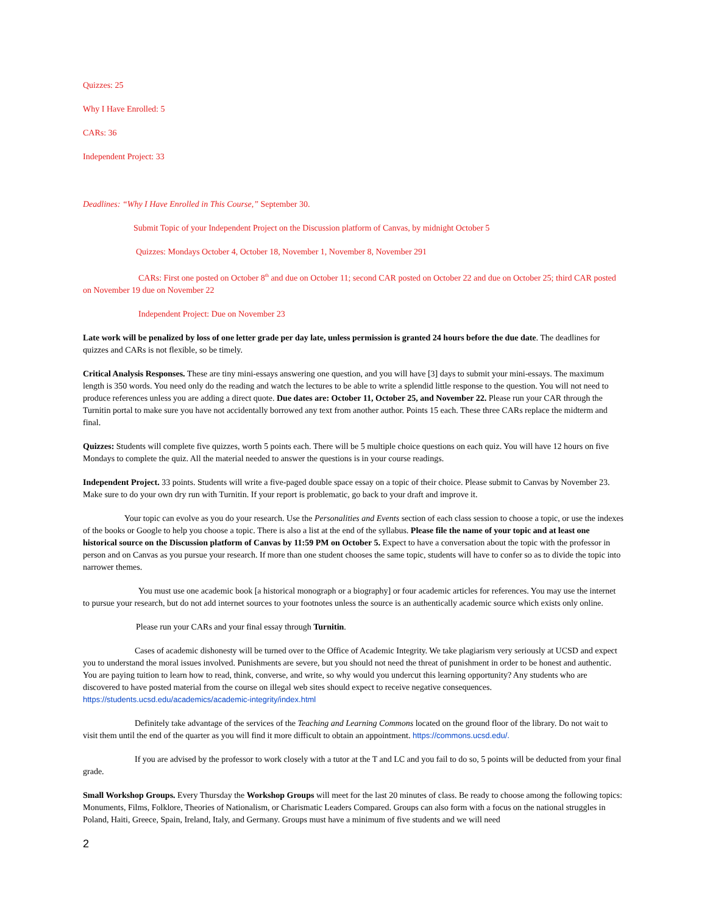Quizzes: 25
Why I Have Enrolled: 5
CARs: 36
Independent Project: 33
Deadlines: “Why I Have Enrolled in This Course,” September 30.
Submit Topic of your Independent Project on the Discussion platform of Canvas, by midnight October 5
Quizzes: Mondays October 4, October 18, November 1, November 8, November 291
CARs: First one posted on October 8<sup>th</sup> and due on October 11; second CAR posted on October 22 and due on October 25; third CAR posted on November 19 due on November 22
Independent Project: Due on November 23
Late work will be penalized by loss of one letter grade per day late, unless permission is granted 24 hours before the due date. The deadlines for quizzes and CARs is not flexible, so be timely.
Critical Analysis Responses. These are tiny mini-essays answering one question, and you will have [3] days to submit your mini-essays. The maximum length is 350 words. You need only do the reading and watch the lectures to be able to write a splendid little response to the question. You will not need to produce references unless you are adding a direct quote. Due dates are: October 11, October 25, and November 22. Please run your CAR through the Turnitin portal to make sure you have not accidentally borrowed any text from another author. Points 15 each. These three CARs replace the midterm and final.
Quizzes: Students will complete five quizzes, worth 5 points each. There will be 5 multiple choice questions on each quiz. You will have 12 hours on five Mondays to complete the quiz. All the material needed to answer the questions is in your course readings.
Independent Project. 33 points. Students will write a five-paged double space essay on a topic of their choice. Please submit to Canvas by November 23. Make sure to do your own dry run with Turnitin. If your report is problematic, go back to your draft and improve it.
Your topic can evolve as you do your research. Use the Personalities and Events section of each class session to choose a topic, or use the indexes of the books or Google to help you choose a topic. There is also a list at the end of the syllabus. Please file the name of your topic and at least one historical source on the Discussion platform of Canvas by 11:59 PM on October 5. Expect to have a conversation about the topic with the professor in person and on Canvas as you pursue your research. If more than one student chooses the same topic, students will have to confer so as to divide the topic into narrower themes.
You must use one academic book [a historical monograph or a biography] or four academic articles for references. You may use the internet to pursue your research, but do not add internet sources to your footnotes unless the source is an authentically academic source which exists only online.
Please run your CARs and your final essay through Turnitin.
Cases of academic dishonesty will be turned over to the Office of Academic Integrity. We take plagiarism very seriously at UCSD and expect you to understand the moral issues involved. Punishments are severe, but you should not need the threat of punishment in order to be honest and authentic. You are paying tuition to learn how to read, think, converse, and write, so why would you undercut this learning opportunity? Any students who are discovered to have posted material from the course on illegal web sites should expect to receive negative consequences. https://students.ucsd.edu/academics/academic-integrity/index.html
Definitely take advantage of the services of the Teaching and Learning Commons located on the ground floor of the library. Do not wait to visit them until the end of the quarter as you will find it more difficult to obtain an appointment. https://commons.ucsd.edu/.
If you are advised by the professor to work closely with a tutor at the T and LC and you fail to do so, 5 points will be deducted from your final grade.
Small Workshop Groups. Every Thursday the Workshop Groups will meet for the last 20 minutes of class. Be ready to choose among the following topics: Monuments, Films, Folklore, Theories of Nationalism, or Charismatic Leaders Compared. Groups can also form with a focus on the national struggles in Poland, Haiti, Greece, Spain, Ireland, Italy, and Germany. Groups must have a minimum of five students and we will need
2